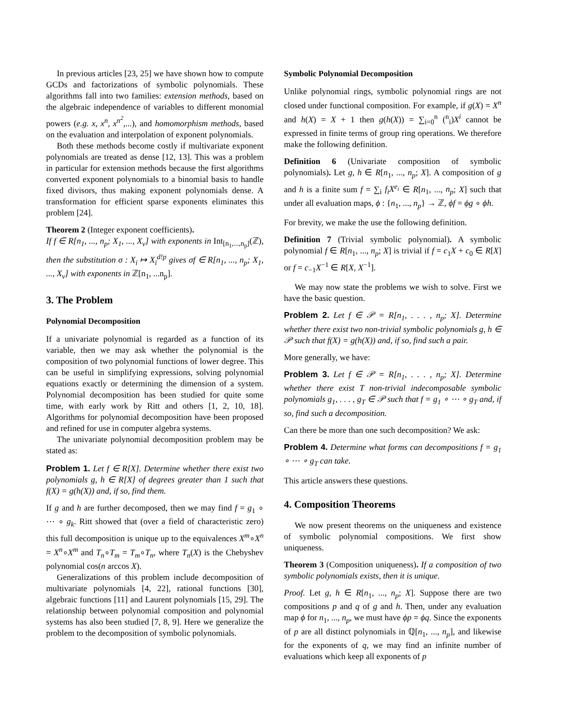In previous articles [23, 25] we have shown how to compute GCDs and factorizations of symbolic polynomials. These algorithms fall into two families: extension methods, based on the algebraic independence of variables to different monomial powers (e.g. x, x<sup>n</sup>, x<sup>n<sup>2</sup></sup>,...), and homomorphism methods, based on the evaluation and interpolation of exponent polynomials.
Both these methods become costly if multivariate exponent polynomials are treated as dense [12, 13]. This was a problem in particular for extension methods because the first algorithms converted exponent polynomials to a binomial basis to handle fixed divisors, thus making exponent polynomials dense. A transformation for efficient sparse exponents eliminates this problem [24].
Theorem 2 (Integer exponent coefficients).
If f ∈ R[n<sub>1</sub>, ..., n<sub>p</sub>; X<sub>1</sub>, ..., X<sub>v</sub>] with exponents in Int<sub>[n<sub>1</sub>,...,n<sub>p</sub>]</sub>(ℤ), then the substitution σ : X<sub>i</sub> ↦ X<sub>i</sub><sup>d!p</sup> gives σf ∈ R[n<sub>1</sub>, ..., n<sub>p</sub>; X<sub>1</sub>, ..., X<sub>v</sub>] with exponents in ℤ[n<sub>1</sub>, ...n<sub>p</sub>].
3. The Problem
Polynomial Decomposition
If a univariate polynomial is regarded as a function of its variable, then we may ask whether the polynomial is the composition of two polynomial functions of lower degree. This can be useful in simplifying expressions, solving polynomial equations exactly or determining the dimension of a system. Polynomial decomposition has been studied for quite some time, with early work by Ritt and others [1, 2, 10, 18]. Algorithms for polynomial decomposition have been proposed and refined for use in computer algebra systems.
The univariate polynomial decomposition problem may be stated as:
Problem 1. Let f ∈ R[X]. Determine whether there exist two polynomials g, h ∈ R[X] of degrees greater than 1 such that f(X) = g(h(X)) and, if so, find them.
If g and h are further decomposed, then we may find f = g<sub>1</sub> ∘ ⋯ ∘ g<sub>k</sub>. Ritt showed that (over a field of characteristic zero) this full decomposition is unique up to the equivalences X<sup>m</sup>∘X<sup>n</sup> = X<sup>n</sup>∘X<sup>m</sup> and T<sub>n</sub>∘T<sub>m</sub> = T<sub>m</sub>∘T<sub>n</sub>, where T<sub>n</sub>(X) is the Chebyshev polynomial cos(n arccos X).
Generalizations of this problem include decomposition of multivariate polynomials [4, 22], rational functions [30], algebraic functions [11] and Laurent polynomials [15, 29]. The relationship between polynomial composition and polynomial systems has also been studied [7, 8, 9]. Here we generalize the problem to the decomposition of symbolic polynomials.
Symbolic Polynomial Decomposition
Unlike polynomial rings, symbolic polynomial rings are not closed under functional composition. For example, if g(X) = X<sup>n</sup> and h(X) = X + 1 then g(h(X)) = ∑<sub>i=0</sub><sup>n</sup> (<sup>n</sup><sub>i</sub>)X<sup>i</sup> cannot be expressed in finite terms of group ring operations. We therefore make the following definition.
Definition 6 (Univariate composition of symbolic polynomials). Let g, h ∈ R[n<sub>1</sub>, ..., n<sub>p</sub>; X]. A composition of g and h is a finite sum f = ∑<sub>i</sub> f<sub>i</sub>X<sup>e<sub>i</sub></sup> ∈ R[n<sub>1</sub>, ..., n<sub>p</sub>; X] such that under all evaluation maps, ϕ : {n<sub>1</sub>, ..., n<sub>p</sub>} → ℤ, ϕf = ϕg ∘ ϕh.
For brevity, we make the use the following definition.
Definition 7 (Trivial symbolic polynomial). A symbolic polynomial f ∈ R[n<sub>1</sub>, ..., n<sub>p</sub>; X] is trivial if f = c<sub>1</sub>X + c<sub>0</sub> ∈ R[X] or f = c<sub>−1</sub>X<sup>−1</sup> ∈ R[X, X<sup>−1</sup>].
We may now state the problems we wish to solve. First we have the basic question.
Problem 2. Let f ∈ 𝒫 = R[n<sub>1</sub>, . . . , n<sub>p</sub>; X]. Determine whether there exist two non-trivial symbolic polynomials g, h ∈ 𝒫 such that f(X) = g(h(X)) and, if so, find such a pair.
More generally, we have:
Problem 3. Let f ∈ 𝒫 = R[n<sub>1</sub>, . . . , n<sub>p</sub>; X]. Determine whether there exist T non-trivial indecomposable symbolic polynomials g<sub>1</sub>, . . . , g<sub>T</sub> ∈ 𝒫 such that f = g<sub>1</sub> ∘ ⋯ ∘ g<sub>T</sub> and, if so, find such a decomposition.
Can there be more than one such decomposition? We ask:
Problem 4. Determine what forms can decompositions f = g<sub>1</sub> ∘ ⋯ ∘ g<sub>T</sub> can take.
This article answers these questions.
4. Composition Theorems
We now present theorems on the uniqueness and existence of symbolic polynomial compositions. We first show uniqueness.
Theorem 3 (Composition uniqueness). If a composition of two symbolic polynomials exists, then it is unique.
Proof. Let g, h ∈ R[n<sub>1</sub>, ..., n<sub>p</sub>; X]. Suppose there are two compositions p and q of g and h. Then, under any evaluation map ϕ for n<sub>1</sub>, ..., n<sub>p</sub>, we must have ϕp = ϕq. Since the exponents of p are all distinct polynomials in ℚ[n<sub>1</sub>, ..., n<sub>p</sub>], and likewise for the exponents of q, we may find an infinite number of evaluations which keep all exponents of p